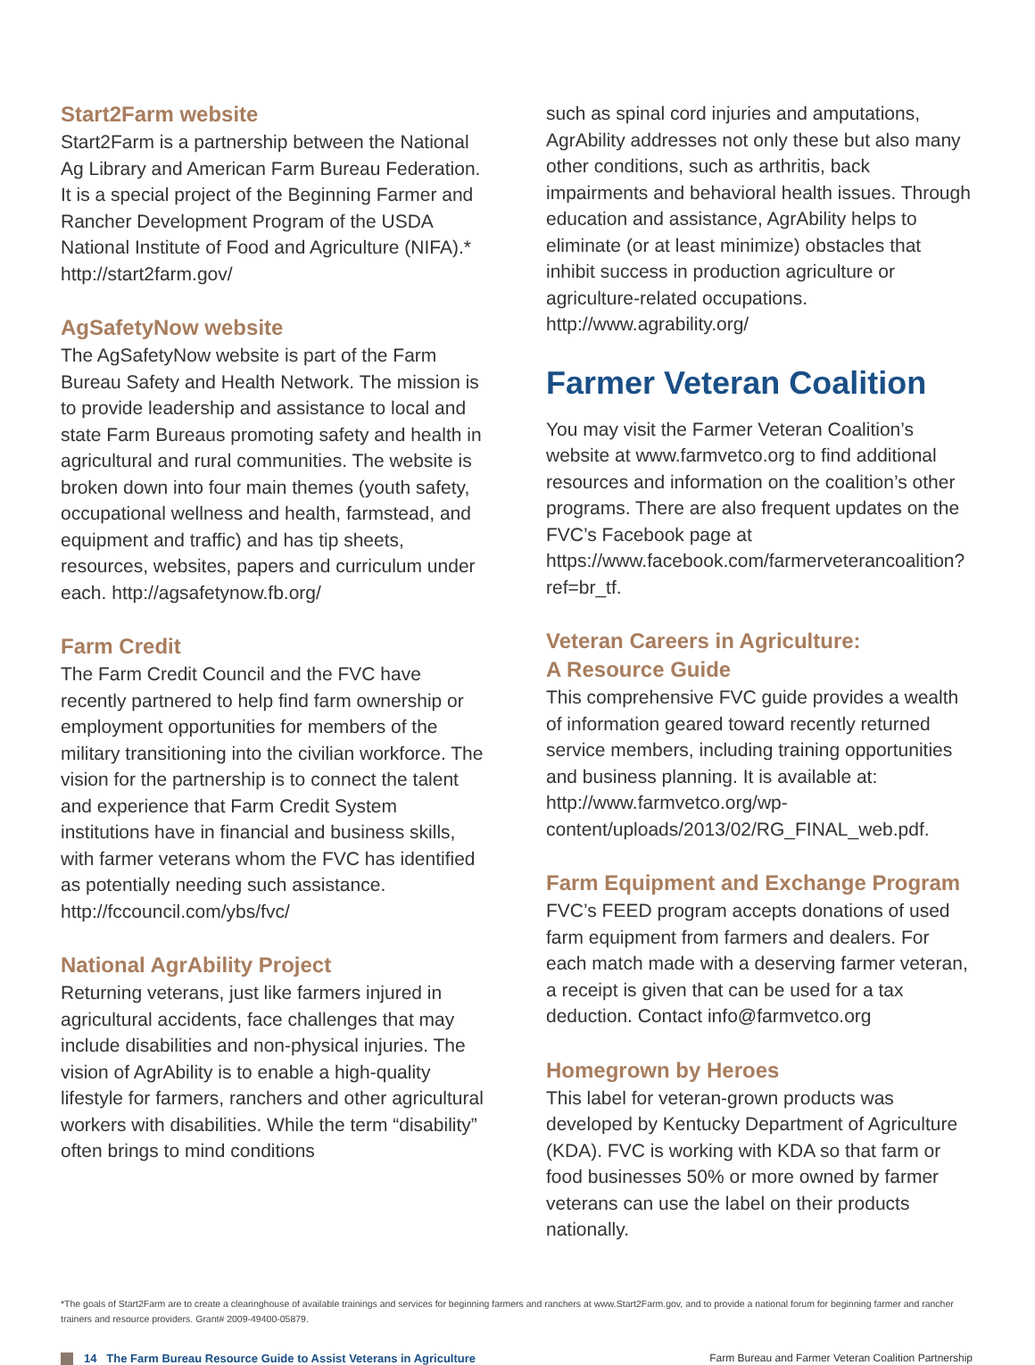Start2Farm website
Start2Farm is a partnership between the National Ag Library and American Farm Bureau Federation. It is a special project of the Beginning Farmer and Rancher Development Program of the USDA National Institute of Food and Agriculture (NIFA).* http://start2farm.gov/
AgSafetyNow website
The AgSafetyNow website is part of the Farm Bureau Safety and Health Network. The mission is to provide leadership and assistance to local and state Farm Bureaus promoting safety and health in agricultural and rural communities. The website is broken down into four main themes (youth safety, occupational wellness and health, farmstead, and equipment and traffic) and has tip sheets, resources, websites, papers and curriculum under each. http://agsafetynow.fb.org/
Farm Credit
The Farm Credit Council and the FVC have recently partnered to help find farm ownership or employment opportunities for members of the military transitioning into the civilian workforce. The vision for the partnership is to connect the talent and experience that Farm Credit System institutions have in financial and business skills, with farmer veterans whom the FVC has identified as potentially needing such assistance. http://fccouncil.com/ybs/fvc/
National AgrAbility Project
Returning veterans, just like farmers injured in agricultural accidents, face challenges that may include disabilities and non-physical injuries. The vision of AgrAbility is to enable a high-quality lifestyle for farmers, ranchers and other agricultural workers with disabilities. While the term “disability” often brings to mind conditions
such as spinal cord injuries and amputations, AgrAbility addresses not only these but also many other conditions, such as arthritis, back impairments and behavioral health issues. Through education and assistance, AgrAbility helps to eliminate (or at least minimize) obstacles that inhibit success in production agriculture or agriculture-related occupations. http://www.agrability.org/
Farmer Veteran Coalition
You may visit the Farmer Veteran Coalition’s website at www.farmvetco.org to find additional resources and information on the coalition’s other programs. There are also frequent updates on the FVC’s Facebook page at https://www.facebook.com/farmerveterancoalition?ref=br_tf.
Veteran Careers in Agriculture:
A Resource Guide
This comprehensive FVC guide provides a wealth of information geared toward recently returned service members, including training opportunities and business planning. It is available at: http://www.farmvetco.org/wp-content/uploads/2013/02/RG_FINAL_web.pdf.
Farm Equipment and Exchange Program
FVC’s FEED program accepts donations of used farm equipment from farmers and dealers. For each match made with a deserving farmer veteran, a receipt is given that can be used for a tax deduction. Contact info@farmvetco.org
Homegrown by Heroes
This label for veteran-grown products was developed by Kentucky Department of Agriculture (KDA). FVC is working with KDA so that farm or food businesses 50% or more owned by farmer veterans can use the label on their products nationally.
*The goals of Start2Farm are to create a clearinghouse of available trainings and services for beginning farmers and ranchers at www.Start2Farm.gov, and to provide a national forum for beginning farmer and rancher trainers and resource providers. Grant# 2009-49400-05879.
14 The Farm Bureau Resource Guide to Assist Veterans in Agriculture
Farm Bureau and Farmer Veteran Coalition Partnership